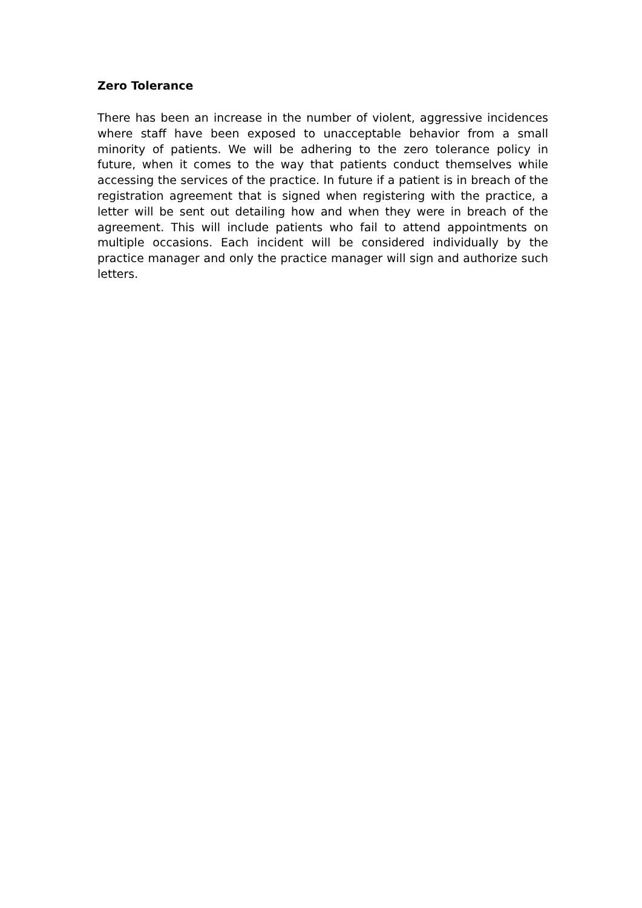Zero Tolerance
There has been an increase in the number of violent, aggressive incidences where staff have been exposed to unacceptable behavior from a small minority of patients. We will be adhering to the zero tolerance policy in future, when it comes to the way that patients conduct themselves while accessing the services of the practice. In future if a patient is in breach of the registration agreement that is signed when registering with the practice, a letter will be sent out detailing how and when they were in breach of the agreement. This will include patients who fail to attend appointments on multiple occasions. Each incident will be considered individually by the practice manager and only the practice manager will sign and authorize such letters.